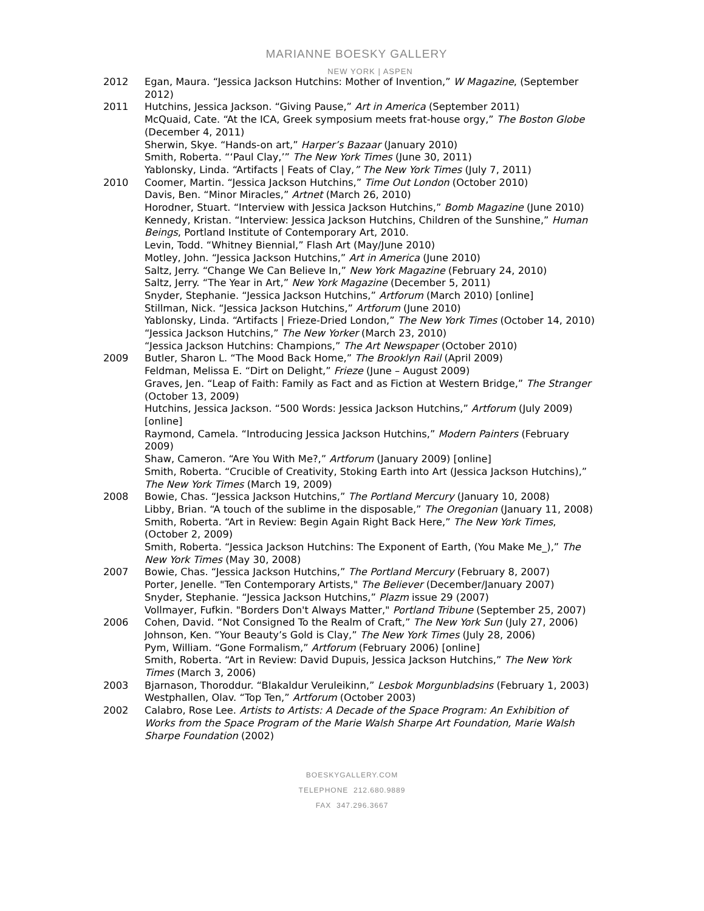MARIANNE BOESKY GALLERY
NEW YORK | ASPEN
2012 Egan, Maura. “Jessica Jackson Hutchins: Mother of Invention,” W Magazine, (September 2012)
2011 Hutchins, Jessica Jackson. “Giving Pause,” Art in America (September 2011)
McQuaid, Cate. “At the ICA, Greek symposium meets frat-house orgy,” The Boston Globe (December 4, 2011)
Sherwin, Skye. “Hands-on art,” Harper’s Bazaar (January 2010)
Smith, Roberta. “‘Paul Clay,’” The New York Times (June 30, 2011)
Yablonsky, Linda. “Artifacts | Feats of Clay,” The New York Times (July 7, 2011)
2010 Coomer, Martin. “Jessica Jackson Hutchins,” Time Out London (October 2010)
Davis, Ben. “Minor Miracles,” Artnet (March 26, 2010)
Horodner, Stuart. “Interview with Jessica Jackson Hutchins,” Bomb Magazine (June 2010)
Kennedy, Kristan. “Interview: Jessica Jackson Hutchins, Children of the Sunshine,” Human Beings, Portland Institute of Contemporary Art, 2010.
Levin, Todd. “Whitney Biennial,” Flash Art (May/June 2010)
Motley, John. “Jessica Jackson Hutchins,” Art in America (June 2010)
Saltz, Jerry. “Change We Can Believe In,” New York Magazine (February 24, 2010)
Saltz, Jerry. “The Year in Art,” New York Magazine (December 5, 2011)
Snyder, Stephanie. “Jessica Jackson Hutchins,” Artforum (March 2010) [online]
Stillman, Nick. “Jessica Jackson Hutchins,” Artforum (June 2010)
Yablonsky, Linda. “Artifacts | Frieze-Dried London,” The New York Times (October 14, 2010)
“Jessica Jackson Hutchins,” The New Yorker (March 23, 2010)
“Jessica Jackson Hutchins: Champions,” The Art Newspaper (October 2010)
2009 Butler, Sharon L. “The Mood Back Home,” The Brooklyn Rail (April 2009)
Feldman, Melissa E. “Dirt on Delight,” Frieze (June – August 2009)
Graves, Jen. “Leap of Faith: Family as Fact and as Fiction at Western Bridge,” The Stranger (October 13, 2009)
Hutchins, Jessica Jackson. “500 Words: Jessica Jackson Hutchins,” Artforum (July 2009) [online]
Raymond, Camela. “Introducing Jessica Jackson Hutchins,” Modern Painters (February 2009)
Shaw, Cameron. “Are You With Me?,” Artforum (January 2009) [online]
Smith, Roberta. “Crucible of Creativity, Stoking Earth into Art (Jessica Jackson Hutchins),” The New York Times (March 19, 2009)
2008 Bowie, Chas. “Jessica Jackson Hutchins,” The Portland Mercury (January 10, 2008)
Libby, Brian. “A touch of the sublime in the disposable,” The Oregonian (January 11, 2008)
Smith, Roberta. “Art in Review: Begin Again Right Back Here,” The New York Times, (October 2, 2009)
Smith, Roberta. “Jessica Jackson Hutchins: The Exponent of Earth, (You Make Me_),” The New York Times (May 30, 2008)
2007 Bowie, Chas. “Jessica Jackson Hutchins,” The Portland Mercury (February 8, 2007)
Porter, Jenelle. "Ten Contemporary Artists," The Believer (December/January 2007)
Snyder, Stephanie. “Jessica Jackson Hutchins,” Plazm issue 29 (2007)
Vollmayer, Fufkin. "Borders Don't Always Matter," Portland Tribune (September 25, 2007)
2006 Cohen, David. “Not Consigned To the Realm of Craft,” The New York Sun (July 27, 2006)
Johnson, Ken. “Your Beauty’s Gold is Clay,” The New York Times (July 28, 2006)
Pym, William. “Gone Formalism,” Artforum (February 2006) [online]
Smith, Roberta. “Art in Review: David Dupuis, Jessica Jackson Hutchins,” The New York Times (March 3, 2006)
2003 Bjarnason, Thoroddur. “Blakaldur Veruleikinn,” Lesbok Morgunbladsins (February 1, 2003)
Westphallen, Olav. “Top Ten,” Artforum (October 2003)
2002 Calabro, Rose Lee. Artists to Artists: A Decade of the Space Program: An Exhibition of Works from the Space Program of the Marie Walsh Sharpe Art Foundation, Marie Walsh Sharpe Foundation (2002)
BOESKYGALLERY.COM
TELEPHONE 212.680.9889
FAX 347.296.3667